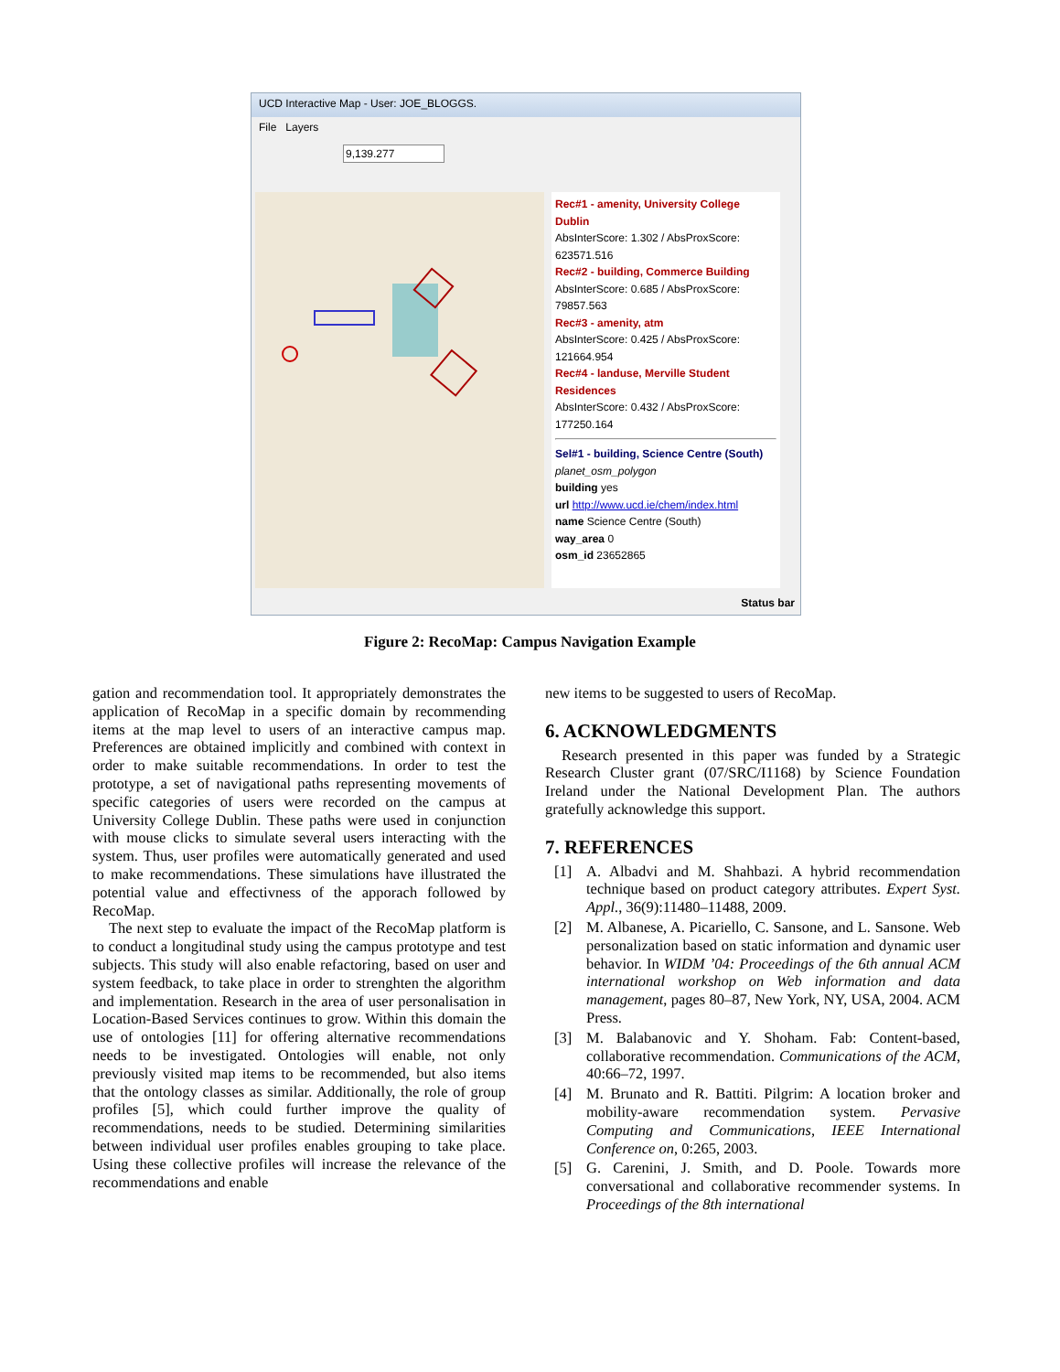UCD Interactive Map - User: JOE_BLOGGS.
File Layers
9,139.277
Rec#1 - amenity, University College Dublin
AbsInterScore: 1.302 / AbsProxScore: 623571.516
Rec#2 - building, Commerce Building
AbsInterScore: 0.685 / AbsProxScore: 79857.563
Rec#3 - amenity, atm
AbsInterScore: 0.425 / AbsProxScore: 121664.954
Rec#4 - landuse, Merville Student Residences
AbsInterScore: 0.432 / AbsProxScore: 177250.164
Sel#1 - building, Science Centre (South)
planet_osm_polygon
building yes
url http://www.ucd.ie/chem/index.html
name Science Centre (South)
way_area 0
osm_id 23652865
Status bar
Figure 2: RecoMap: Campus Navigation Example
gation and recommendation tool. It appropriately demonstrates the application of RecoMap in a specific domain by recommending items at the map level to users of an interactive campus map. Preferences are obtained implicitly and combined with context in order to make suitable recommendations. In order to test the prototype, a set of navigational paths representing movements of specific categories of users were recorded on the campus at University College Dublin. These paths were used in conjunction with mouse clicks to simulate several users interacting with the system. Thus, user profiles were automatically generated and used to make recommendations. These simulations have illustrated the potential value and effectivness of the apporach followed by RecoMap.
The next step to evaluate the impact of the RecoMap platform is to conduct a longitudinal study using the campus prototype and test subjects. This study will also enable refactoring, based on user and system feedback, to take place in order to strenghten the algorithm and implementation. Research in the area of user personalisation in Location-Based Services continues to grow. Within this domain the use of ontologies [11] for offering alternative recommendations needs to be investigated. Ontologies will enable, not only previously visited map items to be recommended, but also items that the ontology classes as similar. Additionally, the role of group profiles [5], which could further improve the quality of recommendations, needs to be studied. Determining similarities between individual user profiles enables grouping to take place. Using these collective profiles will increase the relevance of the recommendations and enable
new items to be suggested to users of RecoMap.
6. ACKNOWLEDGMENTS
Research presented in this paper was funded by a Strategic Research Cluster grant (07/SRC/I1168) by Science Foundation Ireland under the National Development Plan. The authors gratefully acknowledge this support.
7. REFERENCES
[1] A. Albadvi and M. Shahbazi. A hybrid recommendation technique based on product category attributes. Expert Syst. Appl., 36(9):11480–11488, 2009.
[2] M. Albanese, A. Picariello, C. Sansone, and L. Sansone. Web personalization based on static information and dynamic user behavior. In WIDM ’04: Proceedings of the 6th annual ACM international workshop on Web information and data management, pages 80–87, New York, NY, USA, 2004. ACM Press.
[3] M. Balabanovic and Y. Shoham. Fab: Content-based, collaborative recommendation. Communications of the ACM, 40:66–72, 1997.
[4] M. Brunato and R. Battiti. Pilgrim: A location broker and mobility-aware recommendation system. Pervasive Computing and Communications, IEEE International Conference on, 0:265, 2003.
[5] G. Carenini, J. Smith, and D. Poole. Towards more conversational and collaborative recommender systems. In Proceedings of the 8th international